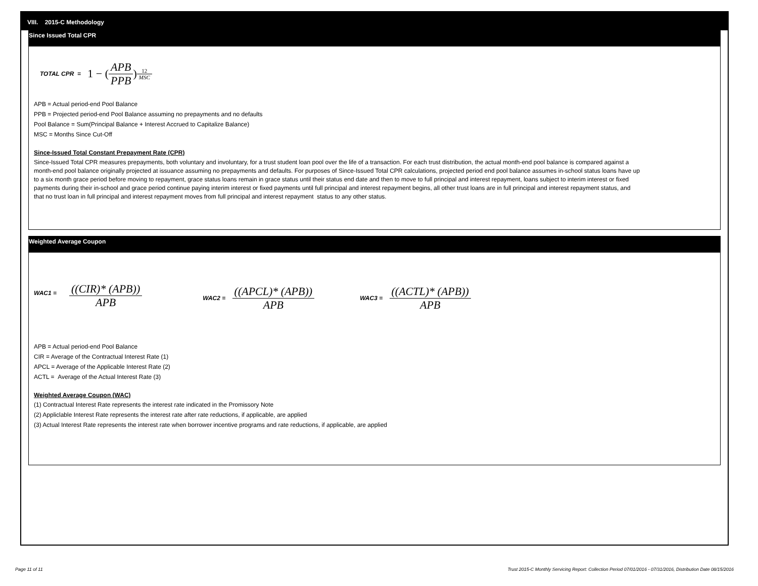VIII. 2015-C Methodology
Since Issued Total CPR
TOTAL CPR = 1 − (APB PPB)<sup>12 MSC</sup>
APB = Actual period-end Pool Balance
PPB = Projected period-end Pool Balance assuming no prepayments and no defaults
Pool Balance = Sum(Principal Balance + Interest Accrued to Capitalize Balance)
MSC = Months Since Cut-Off
Since-Issued Total Constant Prepayment Rate (CPR)
Since-Issued Total CPR measures prepayments, both voluntary and involuntary, for a trust student loan pool over the life of a transaction. For each trust distribution, the actual month-end pool balance is compared against a month-end pool balance originally projected at issuance assuming no prepayments and defaults. For purposes of Since-Issued Total CPR calculations, projected period end pool balance assumes in-school status loans have up to a six month grace period before moving to repayment, grace status loans remain in grace status until their status end date and then to move to full principal and interest repayment, loans subject to interim interest or fixed payments during their in-school and grace period continue paying interim interest or fixed payments until full principal and interest repayment begins, all other trust loans are in full principal and interest repayment status, and that no trust loan in full principal and interest repayment moves from full principal and interest repayment status to any other status.
Weighted Average Coupon
WAC1 = ((CIR)* (APB)) APB WAC2 = ((APCL)* (APB)) APB WAC3 = ((ACTL)* (APB)) APB
APB = Actual period-end Pool Balance
CIR = Average of the Contractual Interest Rate (1)
APCL = Average of the Applicable Interest Rate (2)
ACTL = Average of the Actual Interest Rate (3)
Weighted Average Coupon (WAC)
(1) Contractual Interest Rate represents the interest rate indicated in the Promissory Note
(2) Appliclable Interest Rate represents the interest rate after rate reductions, if applicable, are applied
(3) Actual Interest Rate represents the interest rate when borrower incentive programs and rate reductions, if applicable, are applied
Page 11 of 11
Trust 2015-C Monthly Servicing Report: Collection Period 07/01/2016 - 07/31/2016, Distribution Date 08/15/2016